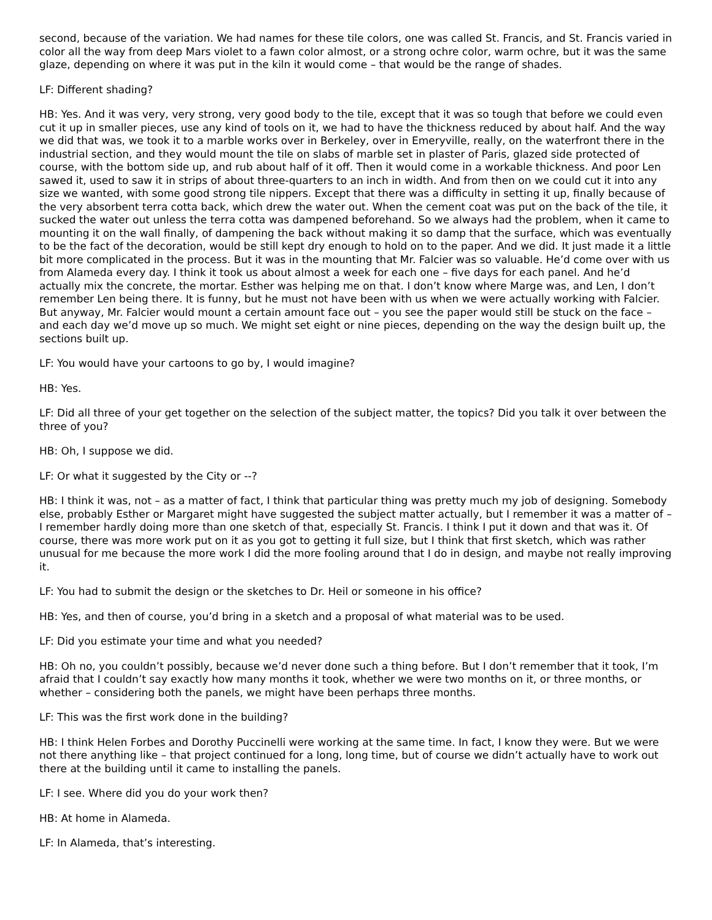second, because of the variation. We had names for these tile colors, one was called St. Francis, and St. Francis varied in color all the way from deep Mars violet to a fawn color almost, or a strong ochre color, warm ochre, but it was the same glaze, depending on where it was put in the kiln it would come – that would be the range of shades.
LF: Different shading?
HB: Yes. And it was very, very strong, very good body to the tile, except that it was so tough that before we could even cut it up in smaller pieces, use any kind of tools on it, we had to have the thickness reduced by about half. And the way we did that was, we took it to a marble works over in Berkeley, over in Emeryville, really, on the waterfront there in the industrial section, and they would mount the tile on slabs of marble set in plaster of Paris, glazed side protected of course, with the bottom side up, and rub about half of it off. Then it would come in a workable thickness. And poor Len sawed it, used to saw it in strips of about three-quarters to an inch in width. And from then on we could cut it into any size we wanted, with some good strong tile nippers. Except that there was a difficulty in setting it up, finally because of the very absorbent terra cotta back, which drew the water out. When the cement coat was put on the back of the tile, it sucked the water out unless the terra cotta was dampened beforehand. So we always had the problem, when it came to mounting it on the wall finally, of dampening the back without making it so damp that the surface, which was eventually to be the fact of the decoration, would be still kept dry enough to hold on to the paper. And we did. It just made it a little bit more complicated in the process. But it was in the mounting that Mr. Falcier was so valuable. He’d come over with us from Alameda every day. I think it took us about almost a week for each one – five days for each panel. And he’d actually mix the concrete, the mortar. Esther was helping me on that. I don’t know where Marge was, and Len, I don’t remember Len being there. It is funny, but he must not have been with us when we were actually working with Falcier. But anyway, Mr. Falcier would mount a certain amount face out – you see the paper would still be stuck on the face – and each day we’d move up so much. We might set eight or nine pieces, depending on the way the design built up, the sections built up.
LF: You would have your cartoons to go by, I would imagine?
HB: Yes.
LF: Did all three of your get together on the selection of the subject matter, the topics? Did you talk it over between the three of you?
HB: Oh, I suppose we did.
LF: Or what it suggested by the City or --?
HB: I think it was, not – as a matter of fact, I think that particular thing was pretty much my job of designing. Somebody else, probably Esther or Margaret might have suggested the subject matter actually, but I remember it was a matter of – I remember hardly doing more than one sketch of that, especially St. Francis. I think I put it down and that was it. Of course, there was more work put on it as you got to getting it full size, but I think that first sketch, which was rather unusual for me because the more work I did the more fooling around that I do in design, and maybe not really improving it.
LF: You had to submit the design or the sketches to Dr. Heil or someone in his office?
HB: Yes, and then of course, you’d bring in a sketch and a proposal of what material was to be used.
LF: Did you estimate your time and what you needed?
HB: Oh no, you couldn’t possibly, because we’d never done such a thing before. But I don’t remember that it took, I’m afraid that I couldn’t say exactly how many months it took, whether we were two months on it, or three months, or whether – considering both the panels, we might have been perhaps three months.
LF: This was the first work done in the building?
HB: I think Helen Forbes and Dorothy Puccinelli were working at the same time. In fact, I know they were. But we were not there anything like – that project continued for a long, long time, but of course we didn’t actually have to work out there at the building until it came to installing the panels.
LF: I see. Where did you do your work then?
HB: At home in Alameda.
LF: In Alameda, that’s interesting.